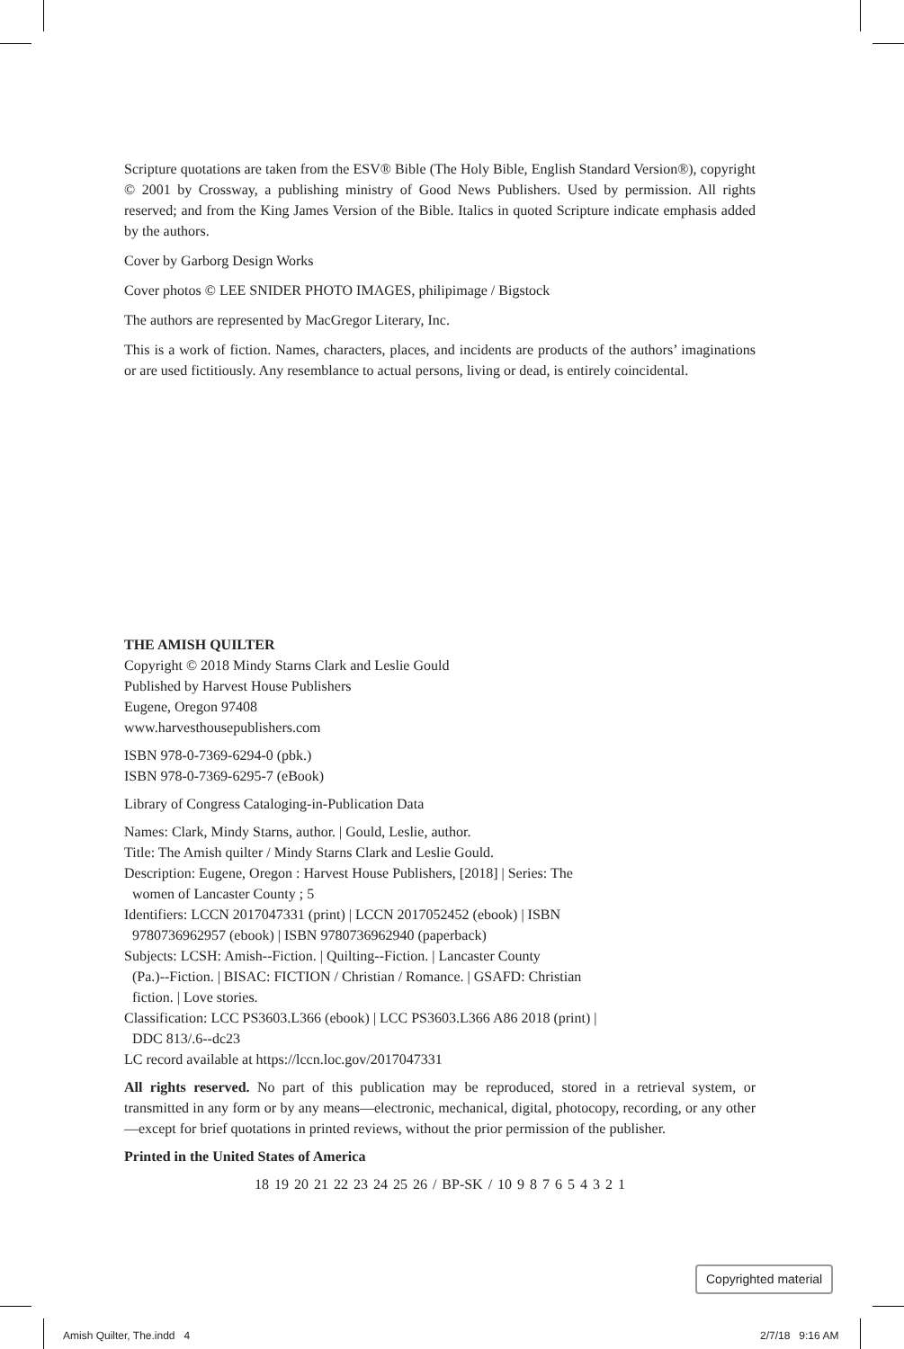Scripture quotations are taken from the ESV® Bible (The Holy Bible, English Standard Version®), copyright © 2001 by Crossway, a publishing ministry of Good News Publishers. Used by permission. All rights reserved; and from the King James Version of the Bible. Italics in quoted Scripture indicate emphasis added by the authors.
Cover by Garborg Design Works
Cover photos © LEE SNIDER PHOTO IMAGES, philipimage / Bigstock
The authors are represented by MacGregor Literary, Inc.
This is a work of fiction. Names, characters, places, and incidents are products of the authors’ imaginations or are used fictitiously. Any resemblance to actual persons, living or dead, is entirely coincidental.
THE AMISH QUILTER
Copyright © 2018 Mindy Starns Clark and Leslie Gould
Published by Harvest House Publishers
Eugene, Oregon 97408
www.harvesthousepublishers.com
ISBN 978-0-7369-6294-0 (pbk.)
ISBN 978-0-7369-6295-7 (eBook)
Library of Congress Cataloging-in-Publication Data
Names: Clark, Mindy Starns, author. | Gould, Leslie, author.
Title: The Amish quilter / Mindy Starns Clark and Leslie Gould.
Description: Eugene, Oregon : Harvest House Publishers, [2018] | Series: The
women of Lancaster County ; 5
Identifiers: LCCN 2017047331 (print) | LCCN 2017052452 (ebook) | ISBN
9780736962957 (ebook) | ISBN 9780736962940 (paperback)
Subjects: LCSH: Amish--Fiction. | Quilting--Fiction. | Lancaster County
(Pa.)--Fiction. | BISAC: FICTION / Christian / Romance. | GSAFD: Christian
fiction. | Love stories.
Classification: LCC PS3603.L366 (ebook) | LCC PS3603.L366 A86 2018 (print) |
DDC 813/.6--dc23
LC record available at https://lccn.loc.gov/2017047331
All rights reserved. No part of this publication may be reproduced, stored in a retrieval system, or transmitted in any form or by any means—electronic, mechanical, digital, photocopy, recording, or any other—except for brief quotations in printed reviews, without the prior permission of the publisher.
Printed in the United States of America
18 19 20 21 22 23 24 25 26 / BP-SK / 10 9 8 7 6 5 4 3 2 1
Copyrighted material
Amish Quilter, The.indd 4 2/7/18 9:16 AM